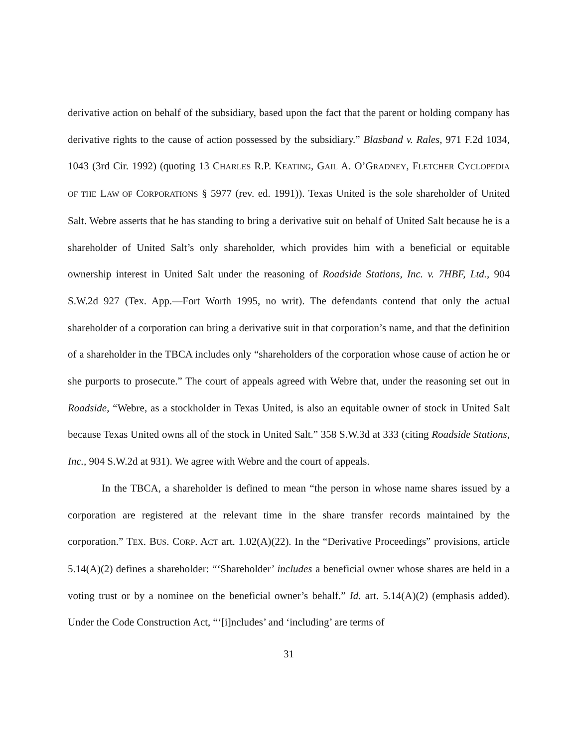derivative action on behalf of the subsidiary, based upon the fact that the parent or holding company has derivative rights to the cause of action possessed by the subsidiary.” Blasband v. Rales, 971 F.2d 1034, 1043 (3rd Cir. 1992) (quoting 13 CHARLES R.P. KEATING, GAIL A. O’GRADNEY, FLETCHER CYCLOPEDIA OF THE LAW OF CORPORATIONS § 5977 (rev. ed. 1991)). Texas United is the sole shareholder of United Salt. Webre asserts that he has standing to bring a derivative suit on behalf of United Salt because he is a shareholder of United Salt’s only shareholder, which provides him with a beneficial or equitable ownership interest in United Salt under the reasoning of Roadside Stations, Inc. v. 7HBF, Ltd., 904 S.W.2d 927 (Tex. App.—Fort Worth 1995, no writ). The defendants contend that only the actual shareholder of a corporation can bring a derivative suit in that corporation’s name, and that the definition of a shareholder in the TBCA includes only “shareholders of the corporation whose cause of action he or she purports to prosecute.” The court of appeals agreed with Webre that, under the reasoning set out in Roadside, “Webre, as a stockholder in Texas United, is also an equitable owner of stock in United Salt because Texas United owns all of the stock in United Salt.” 358 S.W.3d at 333 (citing Roadside Stations, Inc., 904 S.W.2d at 931). We agree with Webre and the court of appeals.
In the TBCA, a shareholder is defined to mean “the person in whose name shares issued by a corporation are registered at the relevant time in the share transfer records maintained by the corporation.” TEX. BUS. CORP. ACT art. 1.02(A)(22). In the “Derivative Proceedings” provisions, article 5.14(A)(2) defines a shareholder: “‘Shareholder’ includes a beneficial owner whose shares are held in a voting trust or by a nominee on the beneficial owner’s behalf.” Id. art. 5.14(A)(2) (emphasis added). Under the Code Construction Act, “‘[i]ncludes’ and ‘including’ are terms of
31